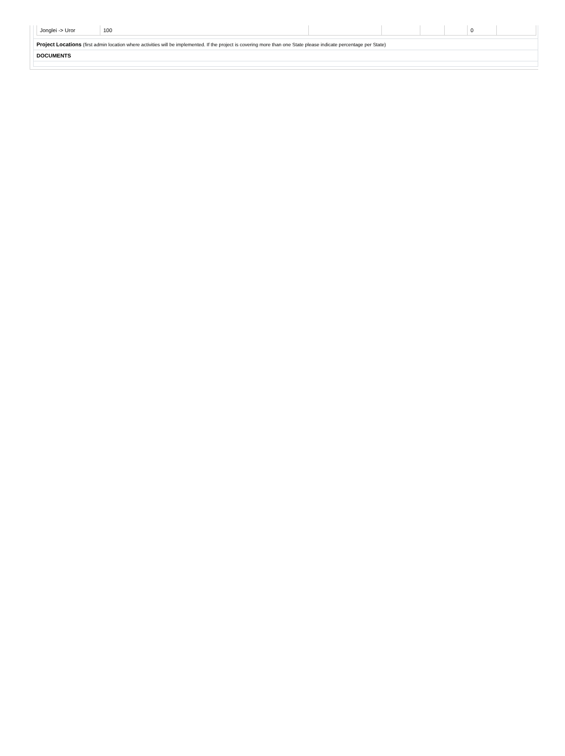| Jonglei -> Uror | 100 | | | | | 0 | |
Project Locations (first admin location where activities will be implemented. If the project is covering more than one State please indicate percentage per State)
DOCUMENTS